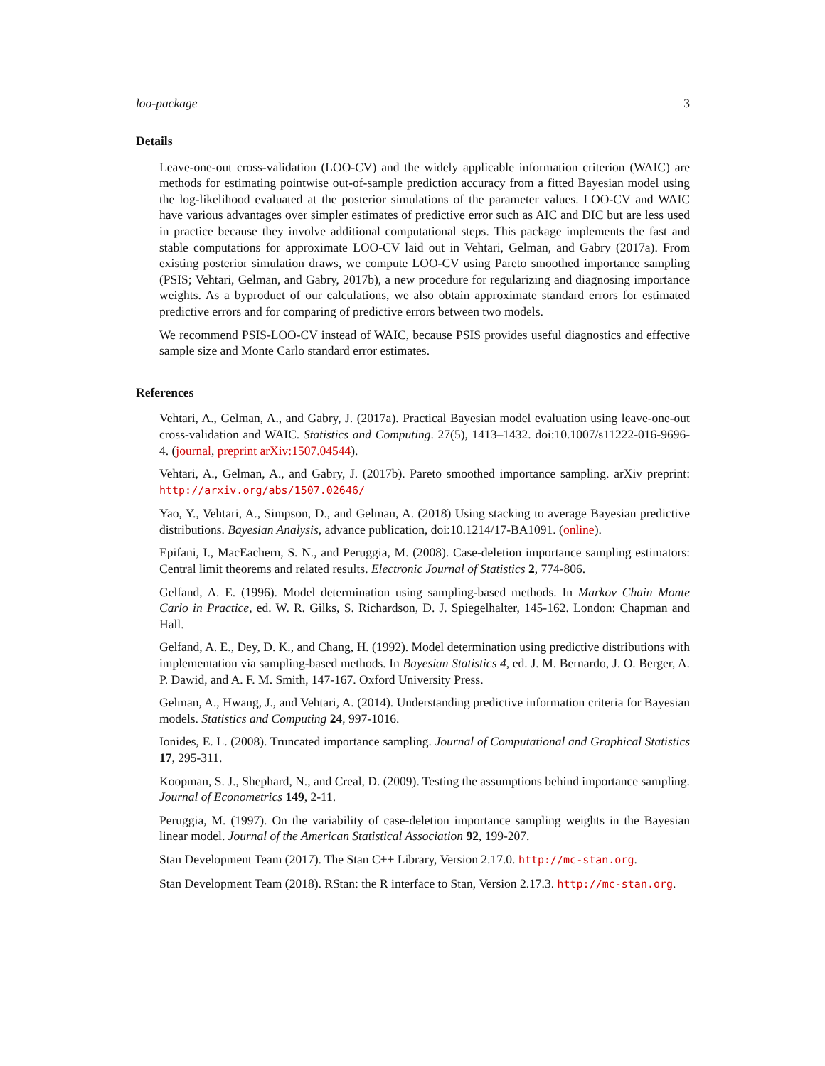loo-package 3
Details
Leave-one-out cross-validation (LOO-CV) and the widely applicable information criterion (WAIC) are methods for estimating pointwise out-of-sample prediction accuracy from a fitted Bayesian model using the log-likelihood evaluated at the posterior simulations of the parameter values. LOO-CV and WAIC have various advantages over simpler estimates of predictive error such as AIC and DIC but are less used in practice because they involve additional computational steps. This package implements the fast and stable computations for approximate LOO-CV laid out in Vehtari, Gelman, and Gabry (2017a). From existing posterior simulation draws, we compute LOO-CV using Pareto smoothed importance sampling (PSIS; Vehtari, Gelman, and Gabry, 2017b), a new procedure for regularizing and diagnosing importance weights. As a byproduct of our calculations, we also obtain approximate standard errors for estimated predictive errors and for comparing of predictive errors between two models.
We recommend PSIS-LOO-CV instead of WAIC, because PSIS provides useful diagnostics and effective sample size and Monte Carlo standard error estimates.
References
Vehtari, A., Gelman, A., and Gabry, J. (2017a). Practical Bayesian model evaluation using leave-one-out cross-validation and WAIC. Statistics and Computing. 27(5), 1413–1432. doi:10.1007/s11222-016-9696-4. (journal, preprint arXiv:1507.04544).
Vehtari, A., Gelman, A., and Gabry, J. (2017b). Pareto smoothed importance sampling. arXiv preprint: http://arxiv.org/abs/1507.02646/
Yao, Y., Vehtari, A., Simpson, D., and Gelman, A. (2018) Using stacking to average Bayesian predictive distributions. Bayesian Analysis, advance publication, doi:10.1214/17-BA1091. (online).
Epifani, I., MacEachern, S. N., and Peruggia, M. (2008). Case-deletion importance sampling estimators: Central limit theorems and related results. Electronic Journal of Statistics 2, 774-806.
Gelfand, A. E. (1996). Model determination using sampling-based methods. In Markov Chain Monte Carlo in Practice, ed. W. R. Gilks, S. Richardson, D. J. Spiegelhalter, 145-162. London: Chapman and Hall.
Gelfand, A. E., Dey, D. K., and Chang, H. (1992). Model determination using predictive distributions with implementation via sampling-based methods. In Bayesian Statistics 4, ed. J. M. Bernardo, J. O. Berger, A. P. Dawid, and A. F. M. Smith, 147-167. Oxford University Press.
Gelman, A., Hwang, J., and Vehtari, A. (2014). Understanding predictive information criteria for Bayesian models. Statistics and Computing 24, 997-1016.
Ionides, E. L. (2008). Truncated importance sampling. Journal of Computational and Graphical Statistics 17, 295-311.
Koopman, S. J., Shephard, N., and Creal, D. (2009). Testing the assumptions behind importance sampling. Journal of Econometrics 149, 2-11.
Peruggia, M. (1997). On the variability of case-deletion importance sampling weights in the Bayesian linear model. Journal of the American Statistical Association 92, 199-207.
Stan Development Team (2017). The Stan C++ Library, Version 2.17.0. http://mc-stan.org.
Stan Development Team (2018). RStan: the R interface to Stan, Version 2.17.3. http://mc-stan.org.